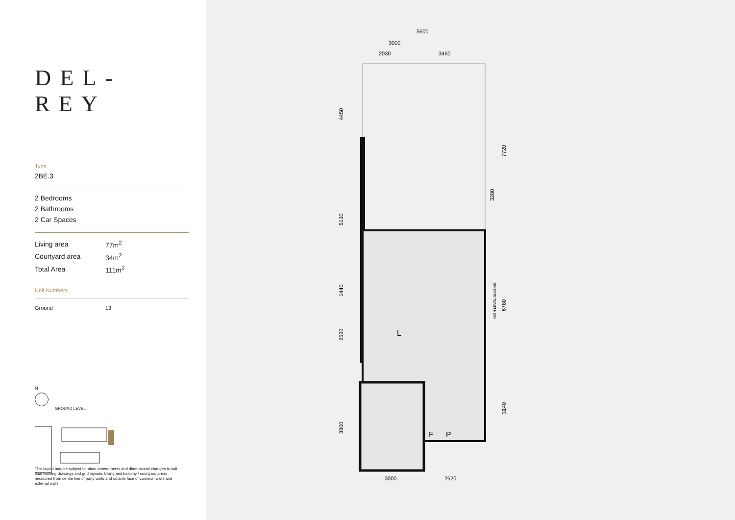DEL-REY
Type
2BE.3
2 Bedrooms
2 Bathrooms
2 Car Spaces
| Living area | 77m<sup>2</sup> |
| Courtyard area | 34m<sup>2</sup> |
| Total Area | 111m<sup>2</sup> |
Unit Numbers
| Ground | 13 |
N
GROUND LEVEL
This layout may be subject to minor amendments and dimensional changes to suit final working drawings and grid layouts. Living and balcony / courtyard areas measured from centre line of party walls and outside face of common walls and external walls.
5600
3000
2030
3460
F
P
L
4450
5130
1440
2520
3800
3280
7720
HIGH LEVEL GLAZING
6780
3140
3000
2620